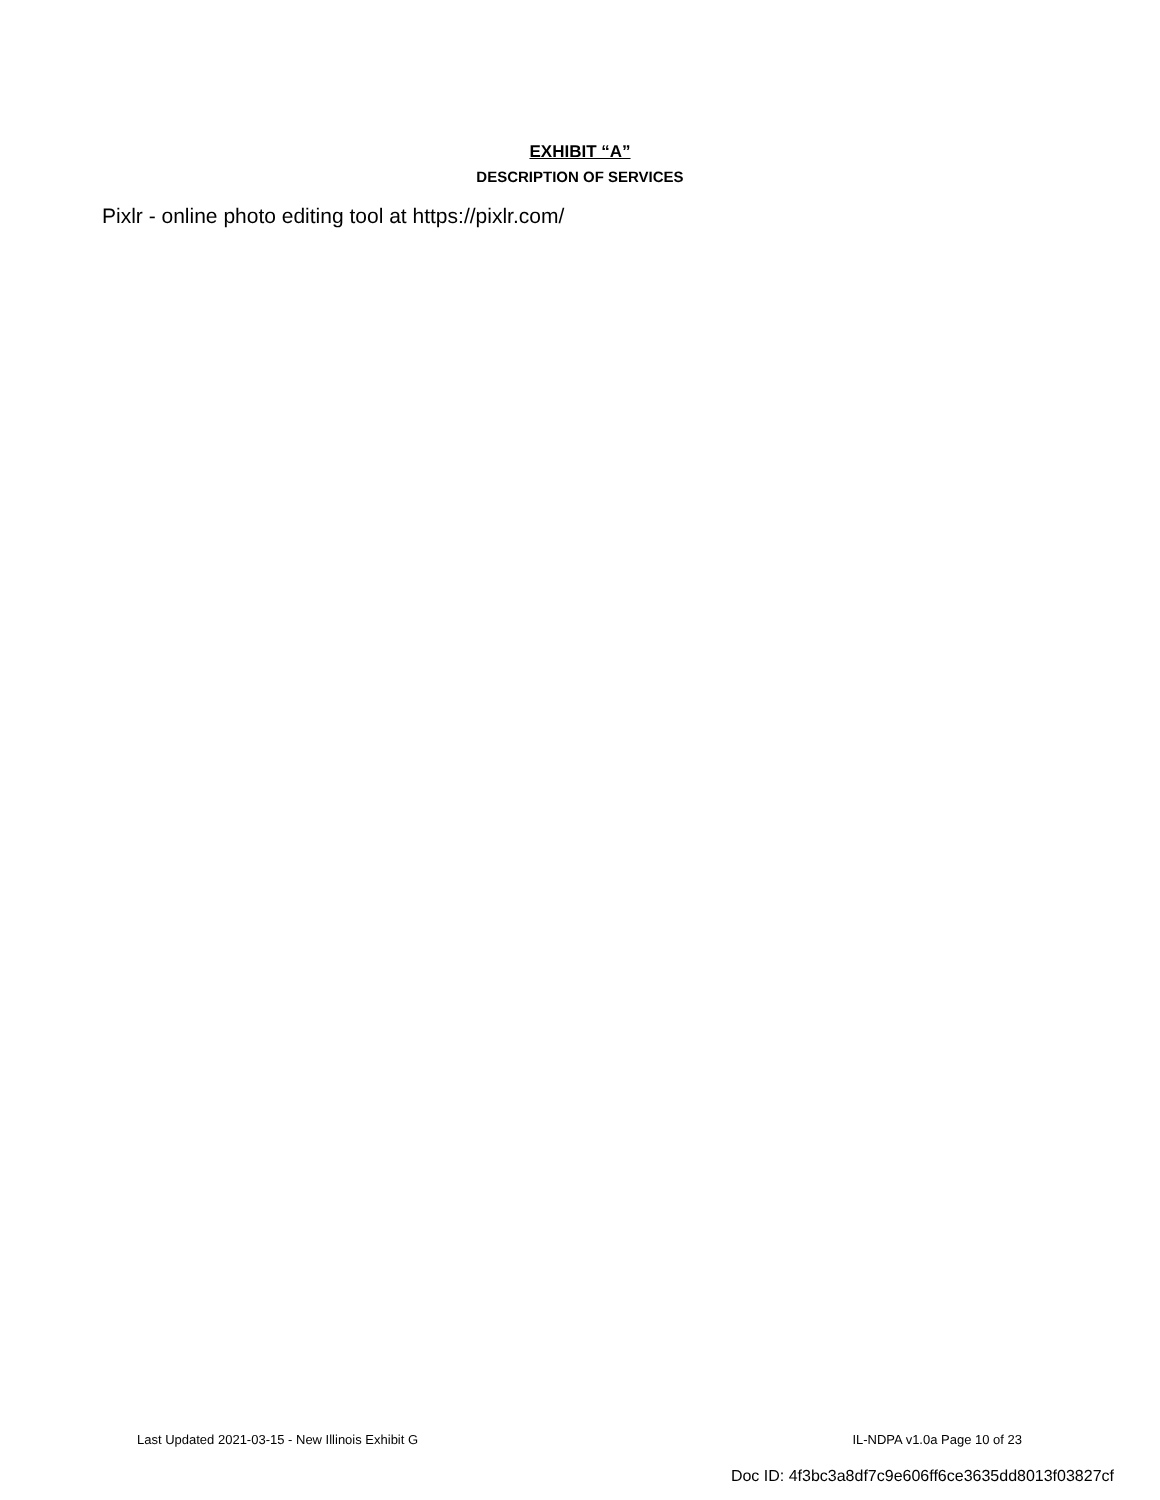EXHIBIT “A”
DESCRIPTION OF SERVICES
Pixlr - online photo editing tool at https://pixlr.com/
Last Updated 2021-03-15 - New Illinois Exhibit G IL-NDPA v1.0a Page 10 of 23
Doc ID: 4f3bc3a8df7c9e606ff6ce3635dd8013f03827cf